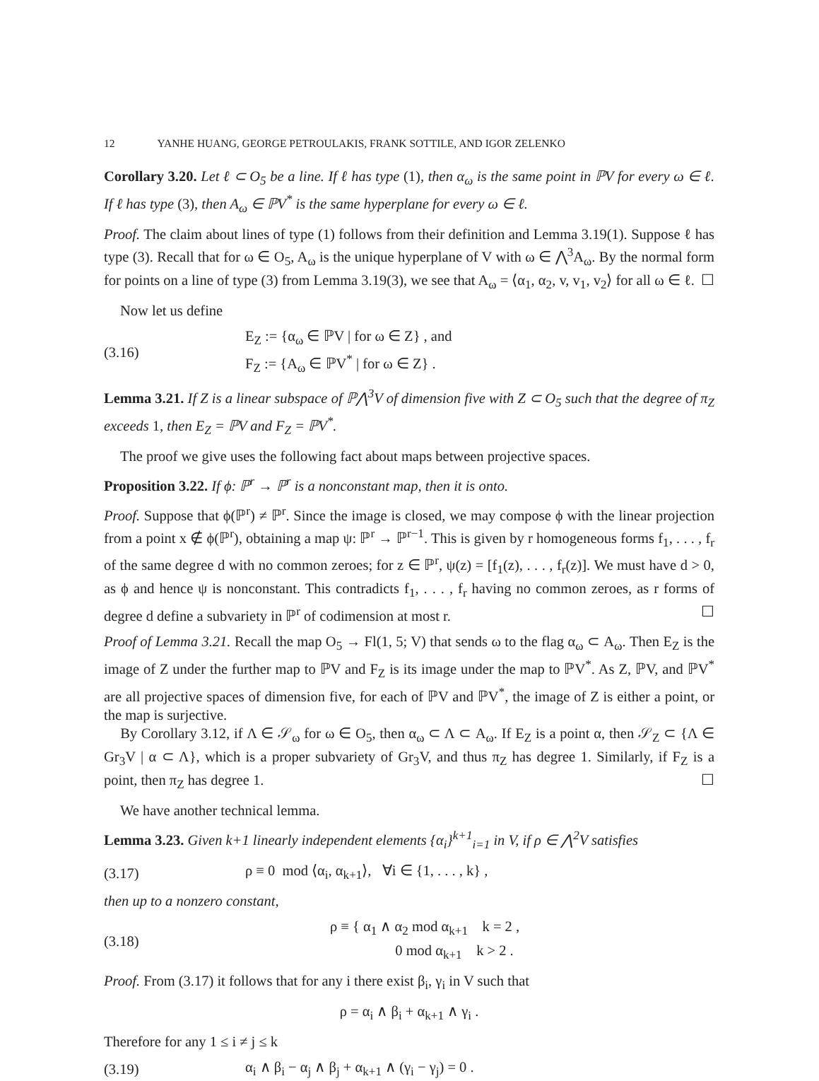12 YANHE HUANG, GEORGE PETROULAKIS, FRANK SOTTILE, AND IGOR ZELENKO
Corollary 3.20. Let ℓ ⊂ O<sub>5</sub> be a line. If ℓ has type (1), then α<sub>ω</sub> is the same point in ℙV for every ω ∈ ℓ. If ℓ has type (3), then A<sub>ω</sub> ∈ ℙV<sup>*</sup> is the same hyperplane for every ω ∈ ℓ.
Proof. The claim about lines of type (1) follows from their definition and Lemma 3.19(1). Suppose ℓ has type (3). Recall that for ω ∈ O<sub>5</sub>, A<sub>ω</sub> is the unique hyperplane of V with ω ∈ ⋀<sup>3</sup>A<sub>ω</sub>. By the normal form for points on a line of type (3) from Lemma 3.19(3), we see that A<sub>ω</sub> = ⟨α<sub>1</sub>, α<sub>2</sub>, v, v<sub>1</sub>, v<sub>2</sub>⟩ for all ω ∈ ℓ. ☐
Now let us define
(3.16) E<sub>Z</sub> := {α<sub>ω</sub> ∈ ℙV | for ω ∈ Z} , and
F<sub>Z</sub> := {A<sub>ω</sub> ∈ ℙV<sup>*</sup> | for ω ∈ Z} .
Lemma 3.21. If Z is a linear subspace of ℙ⋀<sup>3</sup>V of dimension five with Z ⊂ O<sub>5</sub> such that the degree of π<sub>Z</sub> exceeds 1, then E<sub>Z</sub> = ℙV and F<sub>Z</sub> = ℙV<sup>*</sup>.
The proof we give uses the following fact about maps between projective spaces.
Proposition 3.22. If ϕ: ℙ<sup>r</sup> → ℙ<sup>r</sup> is a nonconstant map, then it is onto.
Proof. Suppose that ϕ(ℙ<sup>r</sup>) ≠ ℙ<sup>r</sup>. Since the image is closed, we may compose ϕ with the linear projection from a point x ∉ ϕ(ℙ<sup>r</sup>), obtaining a map ψ: ℙ<sup>r</sup> → ℙ<sup>r−1</sup>. This is given by r homogeneous forms f<sub>1</sub>, . . . , f<sub>r</sub> of the same degree d with no common zeroes; for z ∈ ℙ<sup>r</sup>, ψ(z) = [f<sub>1</sub>(z), . . . , f<sub>r</sub>(z)]. We must have d > 0, as ϕ and hence ψ is nonconstant. This contradicts f<sub>1</sub>, . . . , f<sub>r</sub> having no common zeroes, as r forms of degree d define a subvariety in ℙ<sup>r</sup> of codimension at most r. ☐
Proof of Lemma 3.21. Recall the map O<sub>5</sub> → Fl(1, 5; V) that sends ω to the flag α<sub>ω</sub> ⊂ A<sub>ω</sub>. Then E<sub>Z</sub> is the image of Z under the further map to ℙV and F<sub>Z</sub> is its image under the map to ℙV<sup>*</sup>. As Z, ℙV, and ℙV<sup>*</sup> are all projective spaces of dimension five, for each of ℙV and ℙV<sup>*</sup>, the image of Z is either a point, or the map is surjective.
By Corollary 3.12, if Λ ∈ 𝒮<sub>ω</sub> for ω ∈ O<sub>5</sub>, then α<sub>ω</sub> ⊂ Λ ⊂ A<sub>ω</sub>. If E<sub>Z</sub> is a point α, then 𝒮<sub>Z</sub> ⊂ {Λ ∈ Gr<sub>3</sub>V | α ⊂ Λ}, which is a proper subvariety of Gr<sub>3</sub>V, and thus π<sub>Z</sub> has degree 1. Similarly, if F<sub>Z</sub> is a point, then π<sub>Z</sub> has degree 1. ☐
We have another technical lemma.
Lemma 3.23. Given k+1 linearly independent elements {α<sub>i</sub>}<sup>k+1</sup><sub>i=1</sub> in V, if ρ ∈ ⋀<sup>2</sup>V satisfies
(3.17) ρ ≡ 0 mod ⟨α<sub>i</sub>, α<sub>k+1</sub>⟩, ∀i ∈ {1, . . . , k} ,
then up to a nonzero constant,
(3.18) ρ ≡ { α<sub>1</sub> ∧ α<sub>2</sub> mod α<sub>k+1</sub> k = 2 ,
0 mod α<sub>k+1</sub> k > 2 .
Proof. From (3.17) it follows that for any i there exist β<sub>i</sub>, γ<sub>i</sub> in V such that
ρ = α<sub>i</sub> ∧ β<sub>i</sub> + α<sub>k+1</sub> ∧ γ<sub>i</sub> .
Therefore for any 1 ≤ i ≠ j ≤ k
(3.19) α<sub>i</sub> ∧ β<sub>i</sub> − α<sub>j</sub> ∧ β<sub>j</sub> + α<sub>k+1</sub> ∧ (γ<sub>i</sub> − γ<sub>j</sub>) = 0 .